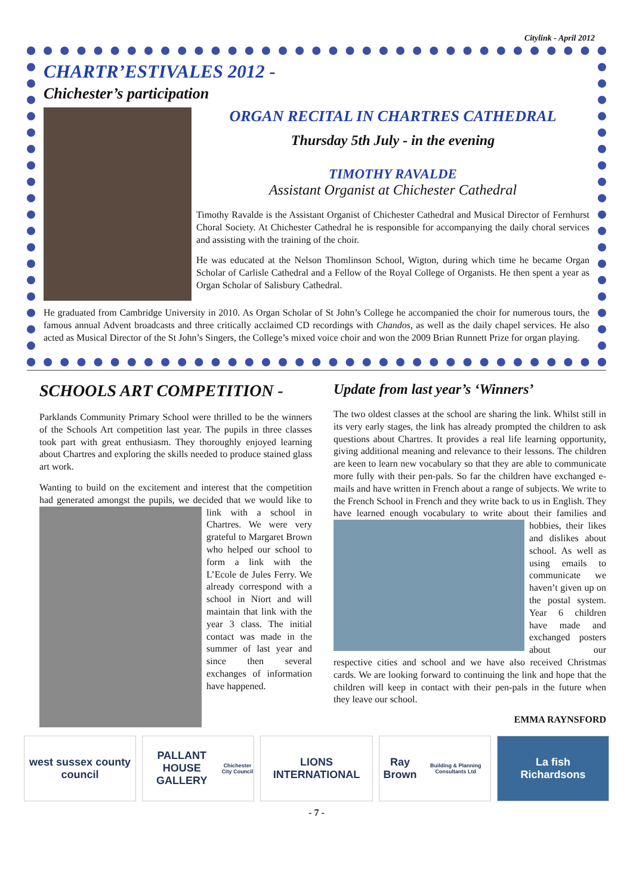Citylink - April 2012
CHARTR’ESTIVALES 2012 -
Chichester’s participation
ORGAN RECITAL IN CHARTRES CATHEDRAL
Thursday 5th July - in the evening
TIMOTHY RAVALDE
Assistant Organist at Chichester Cathedral
Timothy Ravalde is the Assistant Organist of Chichester Cathedral and Musical Director of Fernhurst Choral Society. At Chichester Cathedral he is responsible for accompanying the daily choral services and assisting with the training of the choir.
He was educated at the Nelson Thomlinson School, Wigton, during which time he became Organ Scholar of Carlisle Cathedral and a Fellow of the Royal College of Organists. He then spent a year as Organ Scholar of Salisbury Cathedral.
He graduated from Cambridge University in 2010. As Organ Scholar of St John’s College he accompanied the choir for numerous tours, the famous annual Advent broadcasts and three critically acclaimed CD recordings with Chandos, as well as the daily chapel services. He also acted as Musical Director of the St John’s Singers, the College’s mixed voice choir and won the 2009 Brian Runnett Prize for organ playing.
SCHOOLS ART COMPETITION -
Parklands Community Primary School were thrilled to be the winners of the Schools Art competition last year. The pupils in three classes took part with great enthusiasm. They thoroughly enjoyed learning about Chartres and exploring the skills needed to produce stained glass art work.
Wanting to build on the excitement and interest that the competition had generated amongst the pupils, we decided that we would like to link with a school in Chartres. We were very grateful to Margaret Brown who helped our school to form a link with the L’Ecole de Jules Ferry. We already correspond with a school in Niort and will maintain that link with the year 3 class. The initial contact was made in the summer of last year and since then several exchanges of information have happened.
Update from last year’s ‘Winners’
The two oldest classes at the school are sharing the link. Whilst still in its very early stages, the link has already prompted the children to ask questions about Chartres. It provides a real life learning opportunity, giving additional meaning and relevance to their lessons. The children are keen to learn new vocabulary so that they are able to communicate more fully with their pen-pals. So far the children have exchanged e-mails and have written in French about a range of subjects. We write to the French School in French and they write back to us in English. They have learned enough vocabulary to write about their families and hobbies, their likes and dislikes about school. As well as using emails to communicate we haven’t given up on the postal system. Year 6 children have made and exchanged posters about our respective cities and school and we have also received Christmas cards. We are looking forward to continuing the link and hope that the children will keep in contact with their pen-pals in the future when they leave our school.
EMMA RAYNSFORD
west sussex county council PALLANT HOUSE GALLERY
Chichester City Council
LIONS INTERNATIONAL Ray Brown
Building & Planning Consultants Ltd
La fish
Richardsons
- 7 -